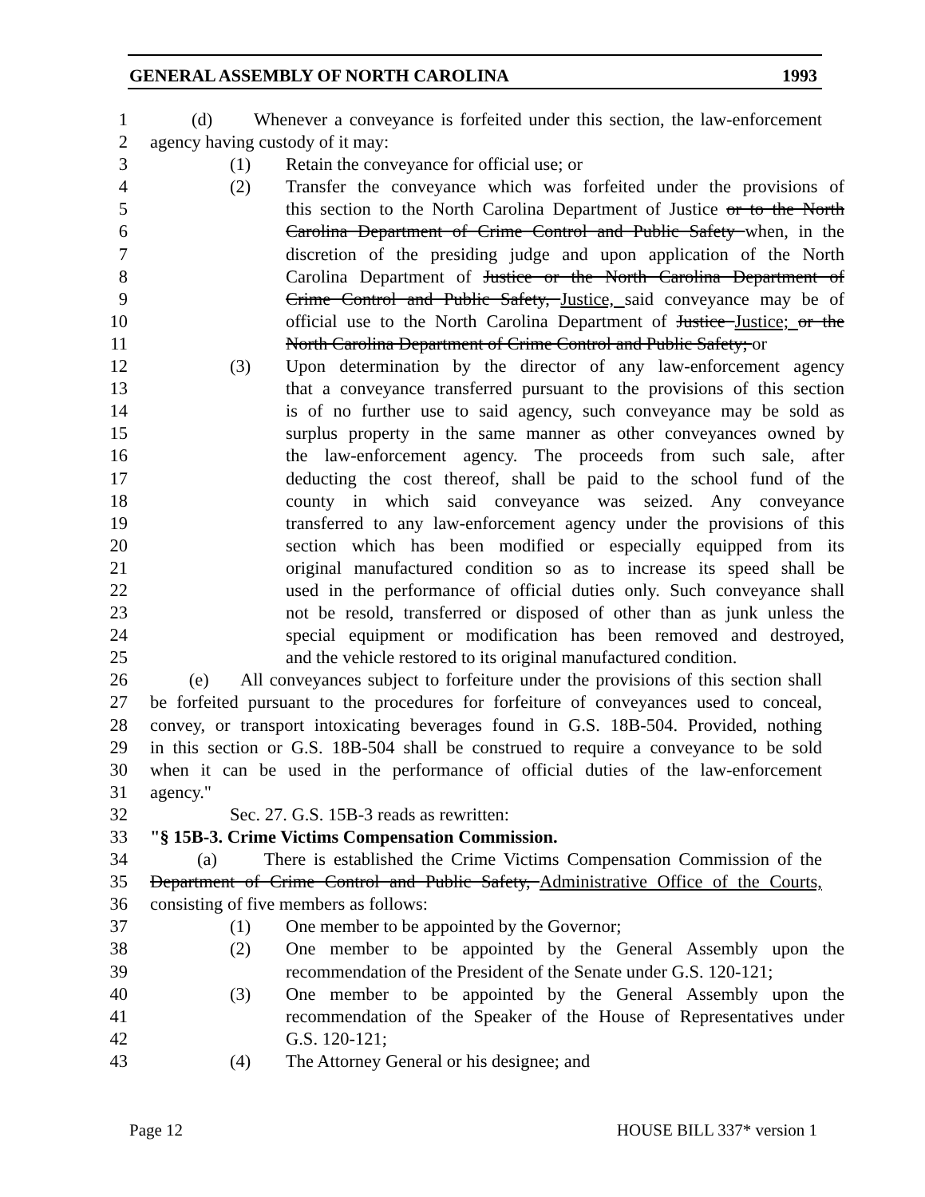GENERAL ASSEMBLY OF NORTH CAROLINA 1993
1 (d) Whenever a conveyance is forfeited under this section, the law-enforcement
2 agency having custody of it may:
3 (1) Retain the conveyance for official use; or
4 (2) Transfer the conveyance which was forfeited under the provisions of
5 this section to the North Carolina Department of Justice or to the North
6 Carolina Department of Crime Control and Public Safety when, in the
7 discretion of the presiding judge and upon application of the North
8 Carolina Department of Justice or the North Carolina Department of
9 Crime Control and Public Safety, Justice, said conveyance may be of
10 official use to the North Carolina Department of Justice Justice; or the
11 North Carolina Department of Crime Control and Public Safety; or
12 (3) Upon determination by the director of any law-enforcement agency
13 that a conveyance transferred pursuant to the provisions of this section
14 is of no further use to said agency, such conveyance may be sold as
15 surplus property in the same manner as other conveyances owned by
16 the law-enforcement agency. The proceeds from such sale, after
17 deducting the cost thereof, shall be paid to the school fund of the
18 county in which said conveyance was seized. Any conveyance
19 transferred to any law-enforcement agency under the provisions of this
20 section which has been modified or especially equipped from its
21 original manufactured condition so as to increase its speed shall be
22 used in the performance of official duties only. Such conveyance shall
23 not be resold, transferred or disposed of other than as junk unless the
24 special equipment or modification has been removed and destroyed,
25 and the vehicle restored to its original manufactured condition.
26 (e) All conveyances subject to forfeiture under the provisions of this section shall
27 be forfeited pursuant to the procedures for forfeiture of conveyances used to conceal,
28 convey, or transport intoxicating beverages found in G.S. 18B-504. Provided, nothing
29 in this section or G.S. 18B-504 shall be construed to require a conveyance to be sold
30 when it can be used in the performance of official duties of the law-enforcement
31 agency."
32 Sec. 27. G.S. 15B-3 reads as rewritten:
33 "§ 15B-3. Crime Victims Compensation Commission.
34 (a) There is established the Crime Victims Compensation Commission of the
35 Department of Crime Control and Public Safety, Administrative Office of the Courts,
36 consisting of five members as follows:
37 (1) One member to be appointed by the Governor;
38 (2) One member to be appointed by the General Assembly upon the
39 recommendation of the President of the Senate under G.S. 120-121;
40 (3) One member to be appointed by the General Assembly upon the
41 recommendation of the Speaker of the House of Representatives under
42 G.S. 120-121;
43 (4) The Attorney General or his designee; and
Page 12 HOUSE BILL 337* version 1